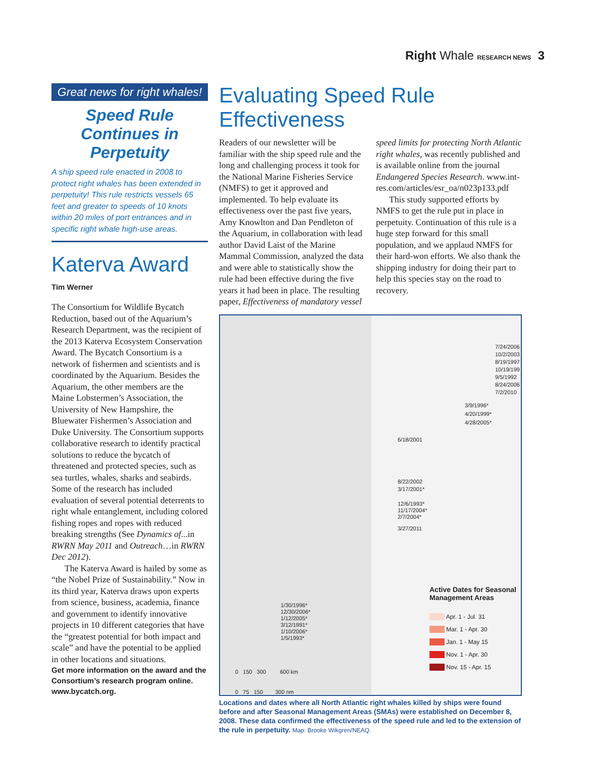Right Whale RESEARCH NEWS 3
Great news for right whales!
Speed Rule Continues in Perpetuity
A ship speed rule enacted in 2008 to protect right whales has been extended in perpetuity! This rule restricts vessels 65 feet and greater to speeds of 10 knots within 20 miles of port entrances and in specific right whale high-use areas.
Katerva Award
Tim Werner
The Consortium for Wildlife Bycatch Reduction, based out of the Aquarium’s Research Department, was the recipient of the 2013 Katerva Ecosystem Conservation Award. The Bycatch Consortium is a network of fishermen and scientists and is coordinated by the Aquarium. Besides the Aquarium, the other members are the Maine Lobstermen’s Association, the University of New Hampshire, the Bluewater Fishermen’s Association and Duke University. The Consortium supports collaborative research to identify practical solutions to reduce the bycatch of threatened and protected species, such as sea turtles, whales, sharks and seabirds. Some of the research has included evaluation of several potential deterrents to right whale entanglement, including colored fishing ropes and ropes with reduced breaking strengths (See Dynamics of...in RWRN May 2011 and Outreach…in RWRN Dec 2012).
The Katerva Award is hailed by some as “the Nobel Prize of Sustainability.” Now in its third year, Katerva draws upon experts from science, business, academia, finance and government to identify innovative projects in 10 different categories that have the “greatest potential for both impact and scale” and have the potential to be applied in other locations and situations.
Get more information on the award and the Consortium’s research program online. www.bycatch.org.
Evaluating Speed Rule Effectiveness
Readers of our newsletter will be familiar with the ship speed rule and the long and challenging process it took for the National Marine Fisheries Service (NMFS) to get it approved and implemented. To help evaluate its effectiveness over the past five years, Amy Knowlton and Dan Pendleton of the Aquarium, in collaboration with lead author David Laist of the Marine Mammal Commission, analyzed the data and were able to statistically show the rule had been effective during the five years it had been in place. The resulting paper, Effectiveness of mandatory vessel speed limits for protecting North Atlantic right whales, was recently published and is available online from the journal Endangered Species Research. www.int-res.com/articles/esr_oa/n023p133.pdf
This study supported efforts by NMFS to get the rule put in place in perpetuity. Continuation of this rule is a huge step forward for this small population, and we applaud NMFS for their hard-won efforts. We also thank the shipping industry for doing their part to help this species stay on the road to recovery.
7/24/2006
10/2/2003
8/19/1997
10/19/199
9/5/1992
8/24/2006
7/2/2010
3/9/1996*
4/20/1999*
4/28/2005*
6/18/2001
8/22/2002
3/17/2001*
12/6/1993*
11/17/2004*
2/7/2004*
3/27/2011
1/30/1996*
12/30/2006*
1/12/2005*
3/12/1991*
1/10/2006*
1/5/1993*
Active Dates for Seasonal
Management Areas
Apr. 1 - Jul. 31
Mar. 1 - Apr. 30
Jan. 1 - May 15
Nov. 1 - Apr. 30
Nov. 15 - Apr. 15
0 150 300 600 km
0 75 150 300 nm
Locations and dates where all North Atlantic right whales killed by ships were found before and after Seasonal Management Areas (SMAs) were established on December 8, 2008. These data confirmed the effectiveness of the speed rule and led to the extension of the rule in perpetuity. Map: Brooke Wikgren/NEAQ.